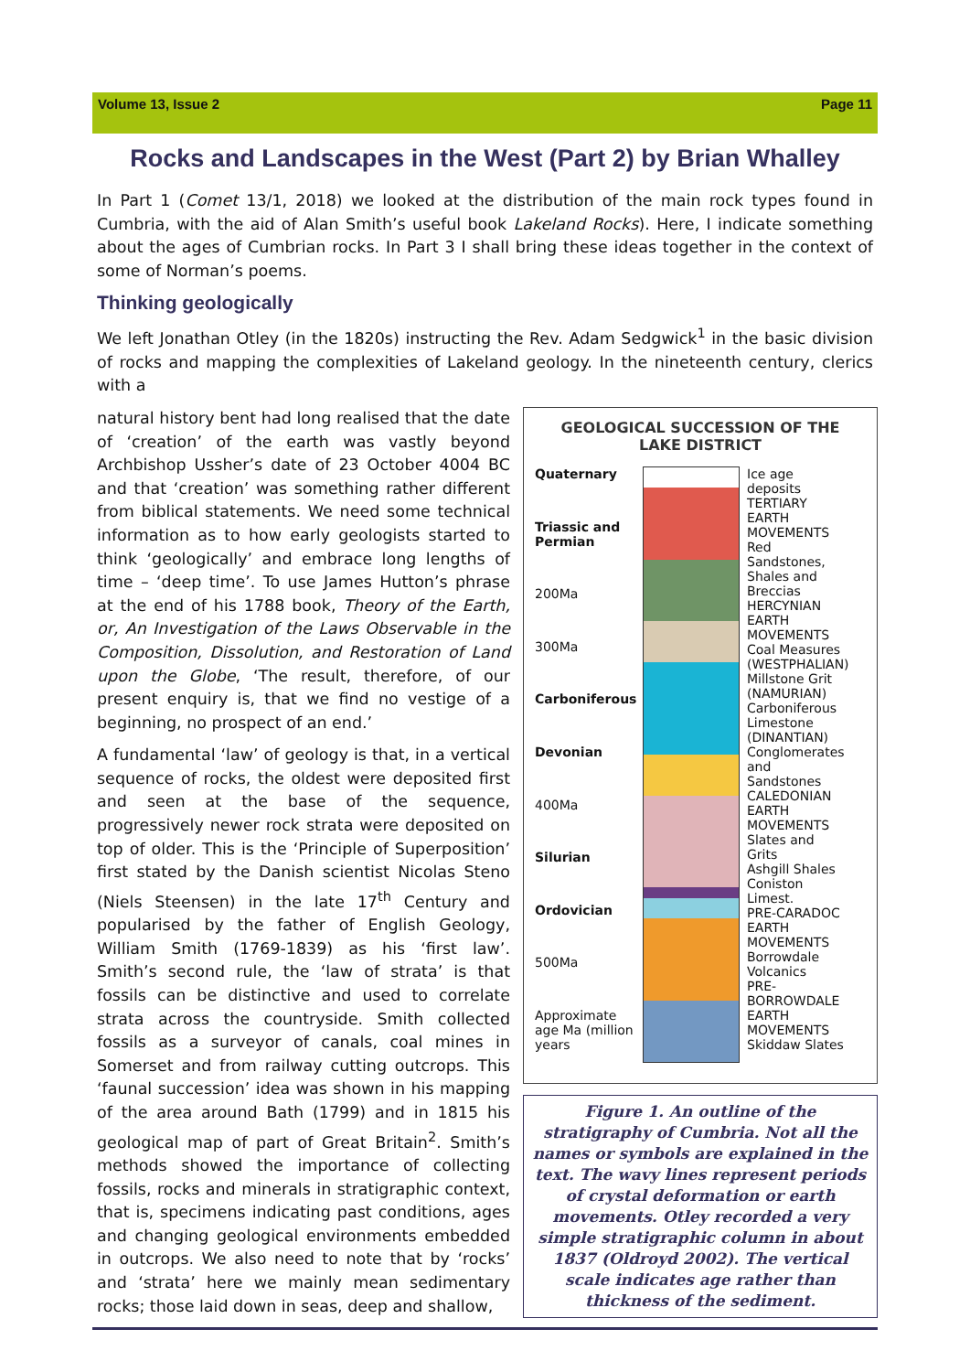Volume 13, Issue 2 Page 11
Rocks and Landscapes in the West (Part 2) by Brian Whalley
In Part 1 (Comet 13/1, 2018) we looked at the distribution of the main rock types found in Cumbria, with the aid of Alan Smith’s useful book Lakeland Rocks). Here, I indicate something about the ages of Cumbrian rocks. In Part 3 I shall bring these ideas together in the context of some of Norman’s poems.
Thinking geologically
We left Jonathan Otley (in the 1820s) instructing the Rev. Adam Sedgwick<sup>1</sup> in the basic division of rocks and mapping the complexities of Lakeland geology. In the nineteenth century, clerics with a
GEOLOGICAL SUCCESSION OF THE
LAKE DISTRICT
Quaternary
Triassic and Permian
200Ma
300Ma
Carboniferous
Devonian
400Ma
Silurian
Ordovician
500Ma
Approximate age Ma (million years
Ice age deposits
TERTIARY EARTH MOVEMENTS
Red Sandstones, Shales and Breccias
HERCYNIAN EARTH MOVEMENTS
Coal Measures (WESTPHALIAN)
Millstone Grit (NAMURIAN)
Carboniferous Limestone (DINANTIAN)
Conglomerates and Sandstones
CALEDONIAN EARTH MOVEMENTS
Slates and Grits
Ashgill Shales
Coniston Limest.
PRE-CARADOC EARTH MOVEMENTS
Borrowdale Volcanics
PRE-BORROWDALE EARTH MOVEMENTS
Skiddaw Slates
Figure 1. An outline of the stratigraphy of Cumbria. Not all the names or symbols are explained in the text. The wavy lines represent periods of crystal deformation or earth movements. Otley recorded a very simple stratigraphic column in about 1837 (Oldroyd 2002). The vertical scale indicates age rather than thickness of the sediment.
natural history bent had long realised that the date of ‘creation’ of the earth was vastly beyond Archbishop Ussher’s date of 23 October 4004 BC and that ‘creation’ was something rather different from biblical statements. We need some technical information as to how early geologists started to think ‘geologically’ and embrace long lengths of time – ‘deep time’. To use James Hutton’s phrase at the end of his 1788 book, Theory of the Earth, or, An Investigation of the Laws Observable in the Composition, Dissolution, and Restoration of Land upon the Globe, ‘The result, therefore, of our present enquiry is, that we find no vestige of a beginning, no prospect of an end.’
A fundamental ‘law’ of geology is that, in a vertical sequence of rocks, the oldest were deposited first and seen at the base of the sequence, progressively newer rock strata were deposited on top of older. This is the ‘Principle of Superposition’ first stated by the Danish scientist Nicolas Steno (Niels Steensen) in the late 17<sup>th</sup> Century and popularised by the father of English Geology, William Smith (1769-1839) as his ‘first law’. Smith’s second rule, the ‘law of strata’ is that fossils can be distinctive and used to correlate strata across the countryside. Smith collected fossils as a surveyor of canals, coal mines in Somerset and from railway cutting outcrops. This ‘faunal succession’ idea was shown in his mapping of the area around Bath (1799) and in 1815 his geological map of part of Great Britain<sup>2</sup>. Smith’s methods showed the importance of collecting fossils, rocks and minerals in stratigraphic context, that is, specimens indicating past conditions, ages and changing geological environments embedded in outcrops. We also need to note that by ‘rocks’ and ‘strata’ here we mainly mean sedimentary rocks; those laid down in seas, deep and shallow,